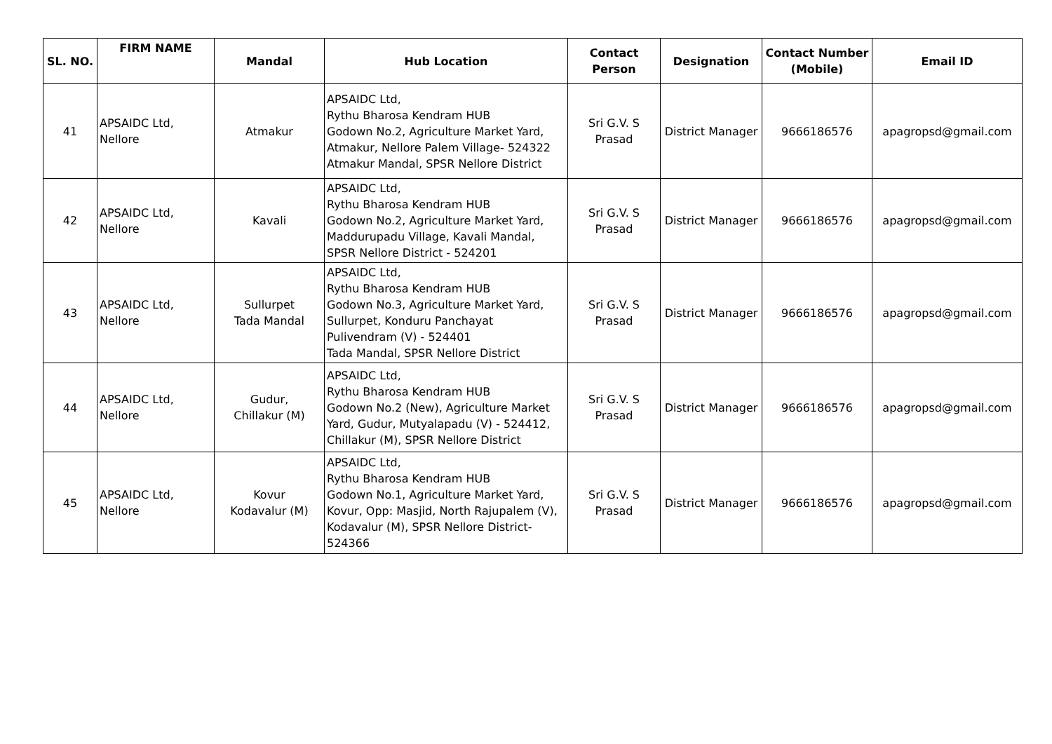| SL. NO. | FIRM NAME | Mandal | Hub Location | Contact Person | Designation | Contact Number (Mobile) | Email ID |
| --- | --- | --- | --- | --- | --- | --- | --- |
| 41 | APSAIDC Ltd, Nellore | Atmakur | APSAIDC Ltd, Rythu Bharosa Kendram HUB Godown No.2, Agriculture Market Yard, Atmakur, Nellore Palem Village- 524322 Atmakur Mandal, SPSR Nellore District | Sri G.V. S Prasad | District Manager | 9666186576 | apagropsd@gmail.com |
| 42 | APSAIDC Ltd, Nellore | Kavali | APSAIDC Ltd, Rythu Bharosa Kendram HUB Godown No.2, Agriculture Market Yard, Maddurupadu Village, Kavali Mandal, SPSR Nellore District - 524201 | Sri G.V. S Prasad | District Manager | 9666186576 | apagropsd@gmail.com |
| 43 | APSAIDC Ltd, Nellore | Sullurpet Tada Mandal | APSAIDC Ltd, Rythu Bharosa Kendram HUB Godown No.3, Agriculture Market Yard, Sullurpet, Konduru Panchayat Pulivendram (V) - 524401 Tada Mandal, SPSR Nellore District | Sri G.V. S Prasad | District Manager | 9666186576 | apagropsd@gmail.com |
| 44 | APSAIDC Ltd, Nellore | Gudur, Chillakur (M) | APSAIDC Ltd, Rythu Bharosa Kendram HUB Godown No.2 (New), Agriculture Market Yard, Gudur, Mutyalapadu (V) - 524412, Chillakur (M), SPSR Nellore District | Sri G.V. S Prasad | District Manager | 9666186576 | apagropsd@gmail.com |
| 45 | APSAIDC Ltd, Nellore | Kovur Kodavalur (M) | APSAIDC Ltd, Rythu Bharosa Kendram HUB Godown No.1, Agriculture Market Yard, Kovur, Opp: Masjid, North Rajupalem (V), Kodavalur (M), SPSR Nellore District-524366 | Sri G.V. S Prasad | District Manager | 9666186576 | apagropsd@gmail.com |